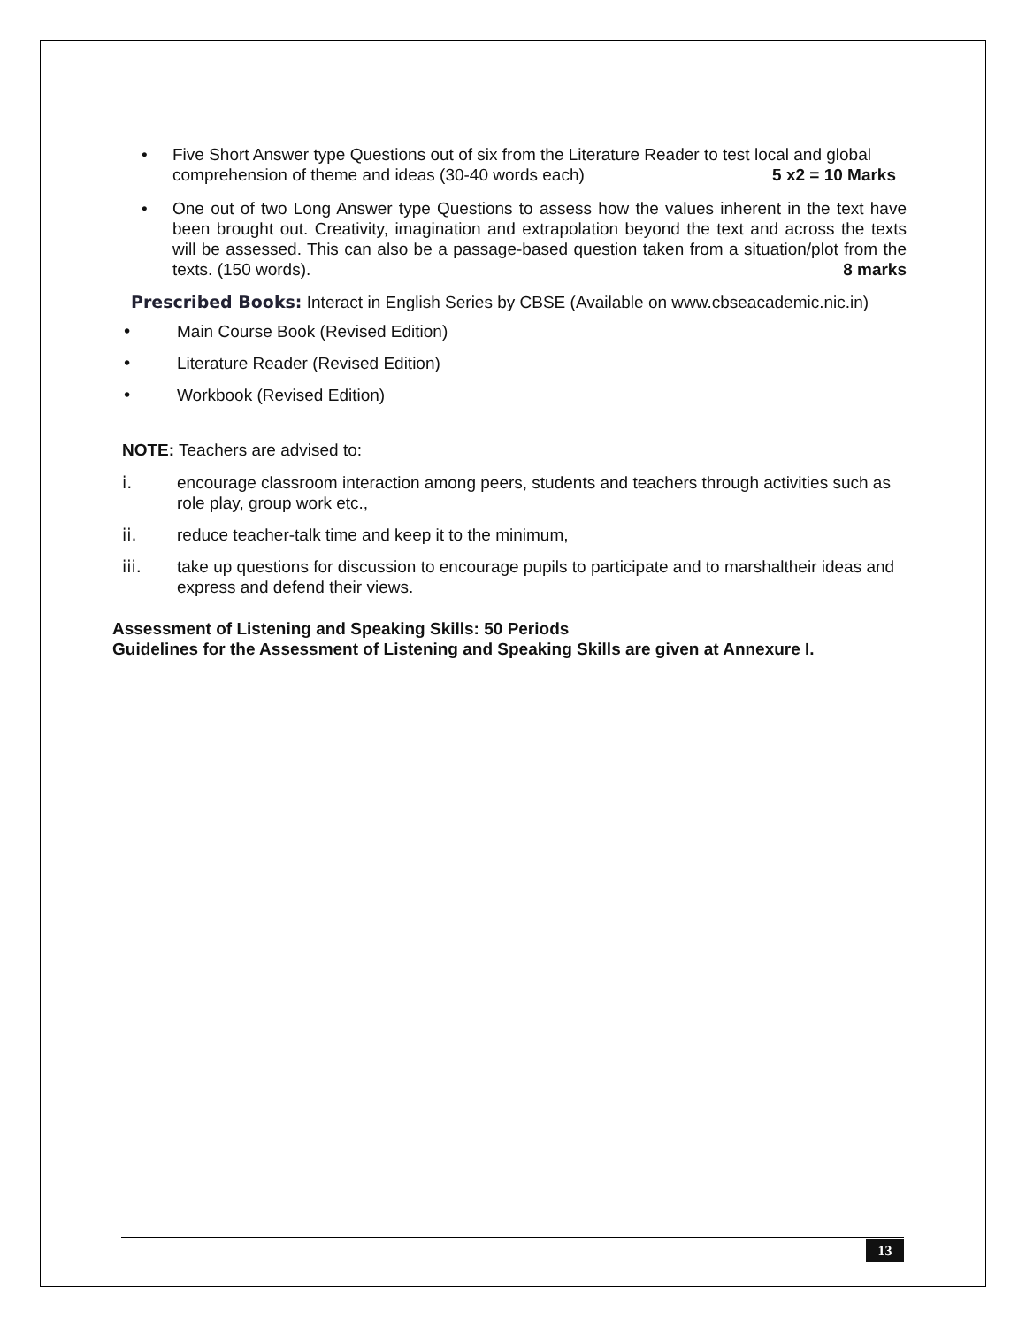• Five Short Answer type Questions out of six from the Literature Reader to test local and global comprehension of theme and ideas (30-40 words each) 5 x2 = 10 Marks
• One out of two Long Answer type Questions to assess how the values inherent in the text have been brought out. Creativity, imagination and extrapolation beyond the text and across the texts will be assessed. This can also be a passage-based question taken from a situation/plot from the texts. (150 words). 8 marks
Prescribed Books: Interact in English Series by CBSE (Available on www.cbseacademic.nic.in)
• Main Course Book (Revised Edition)
• Literature Reader (Revised Edition)
• Workbook (Revised Edition)
NOTE: Teachers are advised to:
i. encourage classroom interaction among peers, students and teachers through activities such as role play, group work etc.,
ii. reduce teacher-talk time and keep it to the minimum,
iii. take up questions for discussion to encourage pupils to participate and to marshaltheir ideas and express and defend their views.
Assessment of Listening and Speaking Skills: 50 Periods
Guidelines for the Assessment of Listening and Speaking Skills are given at Annexure I.
13